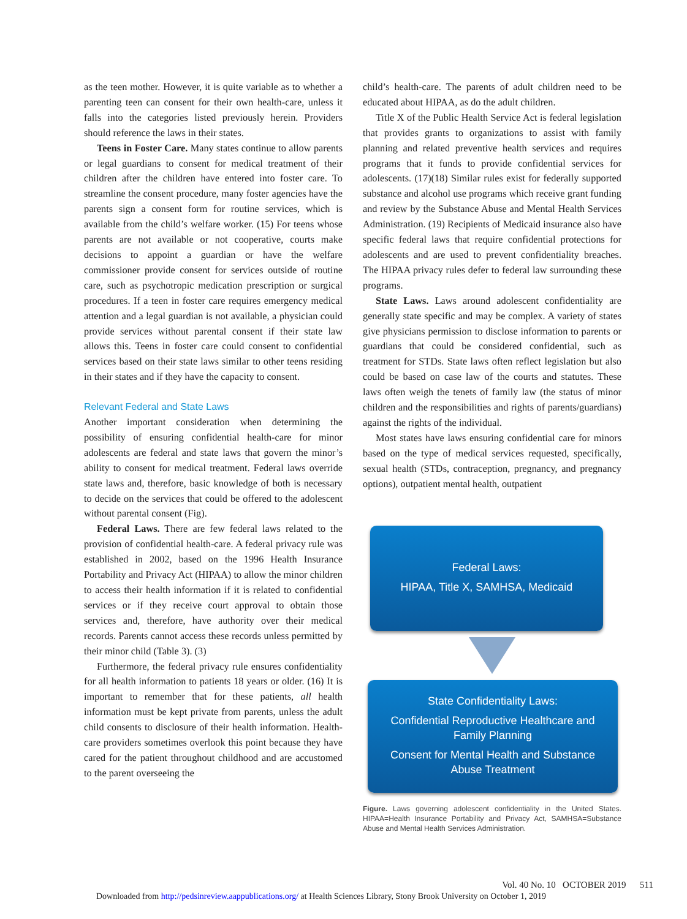as the teen mother. However, it is quite variable as to whether a parenting teen can consent for their own health-care, unless it falls into the categories listed previously herein. Providers should reference the laws in their states.
Teens in Foster Care. Many states continue to allow parents or legal guardians to consent for medical treatment of their children after the children have entered into foster care. To streamline the consent procedure, many foster agencies have the parents sign a consent form for routine services, which is available from the child’s welfare worker. (15) For teens whose parents are not available or not cooperative, courts make decisions to appoint a guardian or have the welfare commissioner provide consent for services outside of routine care, such as psychotropic medication prescription or surgical procedures. If a teen in foster care requires emergency medical attention and a legal guardian is not available, a physician could provide services without parental consent if their state law allows this. Teens in foster care could consent to confidential services based on their state laws similar to other teens residing in their states and if they have the capacity to consent.
Relevant Federal and State Laws
Another important consideration when determining the possibility of ensuring confidential health-care for minor adolescents are federal and state laws that govern the minor’s ability to consent for medical treatment. Federal laws override state laws and, therefore, basic knowledge of both is necessary to decide on the services that could be offered to the adolescent without parental consent (Fig).
Federal Laws. There are few federal laws related to the provision of confidential health-care. A federal privacy rule was established in 2002, based on the 1996 Health Insurance Portability and Privacy Act (HIPAA) to allow the minor children to access their health information if it is related to confidential services or if they receive court approval to obtain those services and, therefore, have authority over their medical records. Parents cannot access these records unless permitted by their minor child (Table 3). (3)
Furthermore, the federal privacy rule ensures confidentiality for all health information to patients 18 years or older. (16) It is important to remember that for these patients, all health information must be kept private from parents, unless the adult child consents to disclosure of their health information. Health-care providers sometimes overlook this point because they have cared for the patient throughout childhood and are accustomed to the parent overseeing the
child’s health-care. The parents of adult children need to be educated about HIPAA, as do the adult children.
Title X of the Public Health Service Act is federal legislation that provides grants to organizations to assist with family planning and related preventive health services and requires programs that it funds to provide confidential services for adolescents. (17)(18) Similar rules exist for federally supported substance and alcohol use programs which receive grant funding and review by the Substance Abuse and Mental Health Services Administration. (19) Recipients of Medicaid insurance also have specific federal laws that require confidential protections for adolescents and are used to prevent confidentiality breaches. The HIPAA privacy rules defer to federal law surrounding these programs.
State Laws. Laws around adolescent confidentiality are generally state specific and may be complex. A variety of states give physicians permission to disclose information to parents or guardians that could be considered confidential, such as treatment for STDs. State laws often reflect legislation but also could be based on case law of the courts and statutes. These laws often weigh the tenets of family law (the status of minor children and the responsibilities and rights of parents/guardians) against the rights of the individual.
Most states have laws ensuring confidential care for minors based on the type of medical services requested, specifically, sexual health (STDs, contraception, pregnancy, and pregnancy options), outpatient mental health, outpatient
Federal Laws:
HIPAA, Title X, SAMHSA, Medicaid
State Confidentiality Laws:
Confidential Reproductive Healthcare and Family Planning
Consent for Mental Health and Substance Abuse Treatment
Figure. Laws governing adolescent confidentiality in the United States. HIPAA=Health Insurance Portability and Privacy Act, SAMHSA=Substance Abuse and Mental Health Services Administration.
Vol. 40 No. 10 OCTOBER 2019 511
Downloaded from http://pedsinreview.aappublications.org/ at Health Sciences Library, Stony Brook University on October 1, 2019